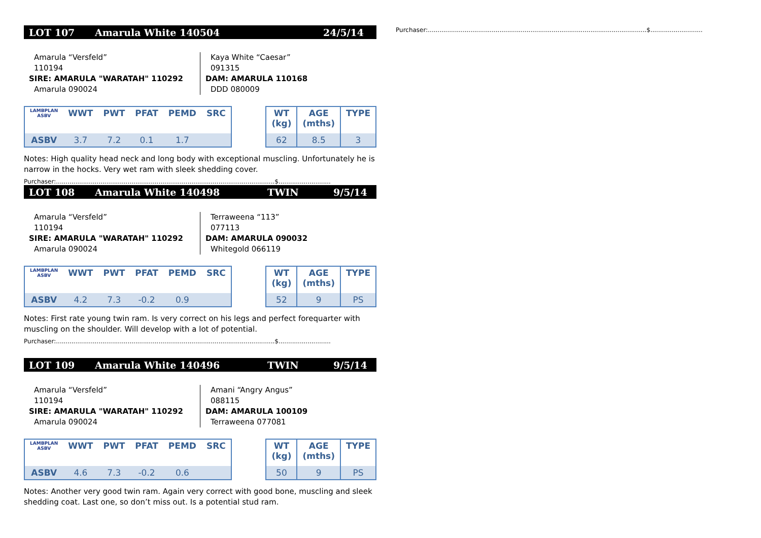LOT 107 Amarula White 140504 24/5/14
Amarula “Versfeld” 110194
SIRE: AMARULA "WARATAH" 110292
Amarula 090024
Kaya White “Caesar” 091315
DAM: AMARULA 110168
DDD 080009
| LAMBPLAN ASBV | WWT | PWT | PFAT | PEMD | SRC |
| --- | --- | --- | --- | --- | --- |
| ASBV | 3.7 | 7.2 | 0.1 | 1.7 | |
| WT (kg) | AGE (mths) | TYPE |
| --- | --- | --- |
| 62 | 8.5 | 3 |
Notes: High quality head neck and long body with exceptional muscling. Unfortunately he is narrow in the hocks. Very wet ram with sleek shedding cover.
Purchaser:.................................................................................................................$...........................
LOT 108 Amarula White 140498 TWIN 9/5/14
Amarula “Versfeld” 110194
SIRE: AMARULA "WARATAH" 110292
Amarula 090024
Terraweena “113” 077113
DAM: AMARULA 090032
Whitegold 066119
| LAMBPLAN ASBV | WWT | PWT | PFAT | PEMD | SRC |
| --- | --- | --- | --- | --- | --- |
| ASBV | 4.2 | 7.3 | -0.2 | 0.9 | |
| WT (kg) | AGE (mths) | TYPE |
| --- | --- | --- |
| 52 | 9 | PS |
Notes: First rate young twin ram. Is very correct on his legs and perfect forequarter with muscling on the shoulder. Will develop with a lot of potential.
Purchaser:.................................................................................................................$...........................
LOT 109 Amarula White 140496 TWIN 9/5/14
Amarula “Versfeld” 110194
SIRE: AMARULA "WARATAH" 110292
Amarula 090024
Amani “Angry Angus” 088115
DAM: AMARULA 100109
Terraweena 077081
| LAMBPLAN ASBV | WWT | PWT | PFAT | PEMD | SRC |
| --- | --- | --- | --- | --- | --- |
| ASBV | 4.6 | 7.3 | -0.2 | 0.6 | |
| WT (kg) | AGE (mths) | TYPE |
| --- | --- | --- |
| 50 | 9 | PS |
Notes: Another very good twin ram. Again very correct with good bone, muscling and sleek shedding coat. Last one, so don’t miss out. Is a potential stud ram.
Purchaser:.................................................................................................................$...........................